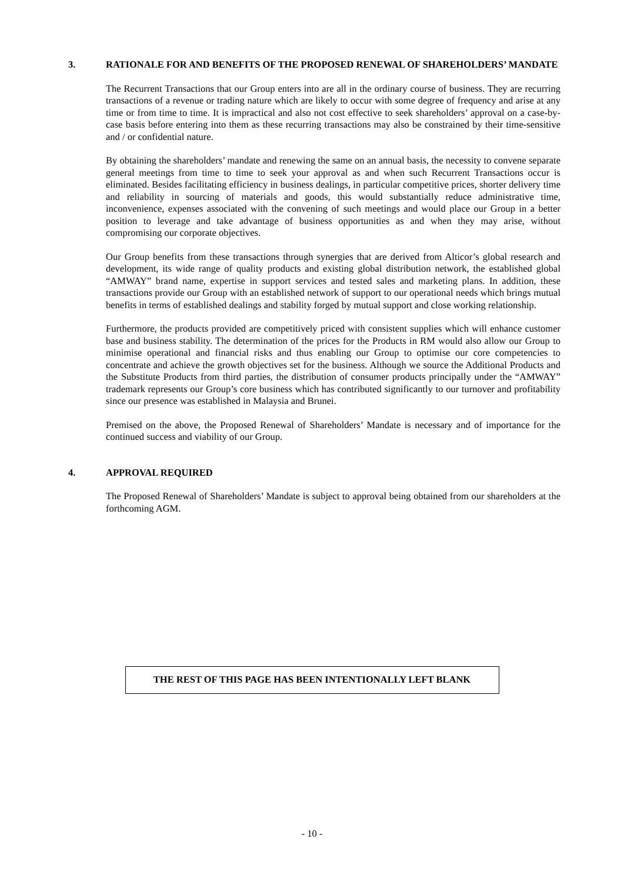3. RATIONALE FOR AND BENEFITS OF THE PROPOSED RENEWAL OF SHAREHOLDERS’ MANDATE
The Recurrent Transactions that our Group enters into are all in the ordinary course of business. They are recurring transactions of a revenue or trading nature which are likely to occur with some degree of frequency and arise at any time or from time to time. It is impractical and also not cost effective to seek shareholders’ approval on a case-by-case basis before entering into them as these recurring transactions may also be constrained by their time-sensitive and / or confidential nature.
By obtaining the shareholders’ mandate and renewing the same on an annual basis, the necessity to convene separate general meetings from time to time to seek your approval as and when such Recurrent Transactions occur is eliminated. Besides facilitating efficiency in business dealings, in particular competitive prices, shorter delivery time and reliability in sourcing of materials and goods, this would substantially reduce administrative time, inconvenience, expenses associated with the convening of such meetings and would place our Group in a better position to leverage and take advantage of business opportunities as and when they may arise, without compromising our corporate objectives.
Our Group benefits from these transactions through synergies that are derived from Alticor’s global research and development, its wide range of quality products and existing global distribution network, the established global “AMWAY” brand name, expertise in support services and tested sales and marketing plans. In addition, these transactions provide our Group with an established network of support to our operational needs which brings mutual benefits in terms of established dealings and stability forged by mutual support and close working relationship.
Furthermore, the products provided are competitively priced with consistent supplies which will enhance customer base and business stability. The determination of the prices for the Products in RM would also allow our Group to minimise operational and financial risks and thus enabling our Group to optimise our core competencies to concentrate and achieve the growth objectives set for the business. Although we source the Additional Products and the Substitute Products from third parties, the distribution of consumer products principally under the “AMWAY” trademark represents our Group’s core business which has contributed significantly to our turnover and profitability since our presence was established in Malaysia and Brunei.
Premised on the above, the Proposed Renewal of Shareholders’ Mandate is necessary and of importance for the continued success and viability of our Group.
4. APPROVAL REQUIRED
The Proposed Renewal of Shareholders’ Mandate is subject to approval being obtained from our shareholders at the forthcoming AGM.
THE REST OF THIS PAGE HAS BEEN INTENTIONALLY LEFT BLANK
- 10 -